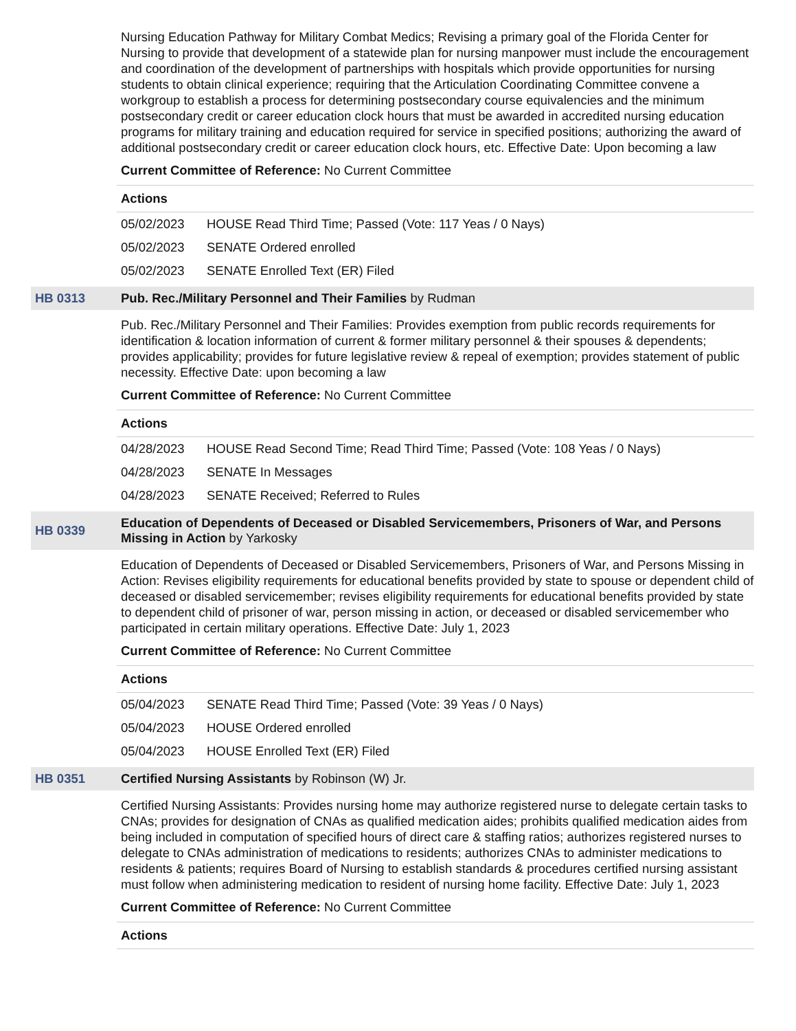Nursing Education Pathway for Military Combat Medics; Revising a primary goal of the Florida Center for Nursing to provide that development of a statewide plan for nursing manpower must include the encouragement and coordination of the development of partnerships with hospitals which provide opportunities for nursing students to obtain clinical experience; requiring that the Articulation Coordinating Committee convene a workgroup to establish a process for determining postsecondary course equivalencies and the minimum postsecondary credit or career education clock hours that must be awarded in accredited nursing education programs for military training and education required for service in specified positions; authorizing the award of additional postsecondary credit or career education clock hours, etc. Effective Date: Upon becoming a law
Current Committee of Reference: No Current Committee
Actions
05/02/2023 HOUSE Read Third Time; Passed (Vote: 117 Yeas / 0 Nays)
05/02/2023 SENATE Ordered enrolled
05/02/2023 SENATE Enrolled Text (ER) Filed
HB 0313
Pub. Rec./Military Personnel and Their Families by Rudman
Pub. Rec./Military Personnel and Their Families: Provides exemption from public records requirements for identification & location information of current & former military personnel & their spouses & dependents; provides applicability; provides for future legislative review & repeal of exemption; provides statement of public necessity. Effective Date: upon becoming a law
Current Committee of Reference: No Current Committee
Actions
04/28/2023 HOUSE Read Second Time; Read Third Time; Passed (Vote: 108 Yeas / 0 Nays)
04/28/2023 SENATE In Messages
04/28/2023 SENATE Received; Referred to Rules
HB 0339
Education of Dependents of Deceased or Disabled Servicemembers, Prisoners of War, and Persons Missing in Action by Yarkosky
Education of Dependents of Deceased or Disabled Servicemembers, Prisoners of War, and Persons Missing in Action: Revises eligibility requirements for educational benefits provided by state to spouse or dependent child of deceased or disabled servicemember; revises eligibility requirements for educational benefits provided by state to dependent child of prisoner of war, person missing in action, or deceased or disabled servicemember who participated in certain military operations. Effective Date: July 1, 2023
Current Committee of Reference: No Current Committee
Actions
05/04/2023 SENATE Read Third Time; Passed (Vote: 39 Yeas / 0 Nays)
05/04/2023 HOUSE Ordered enrolled
05/04/2023 HOUSE Enrolled Text (ER) Filed
HB 0351
Certified Nursing Assistants by Robinson (W) Jr.
Certified Nursing Assistants: Provides nursing home may authorize registered nurse to delegate certain tasks to CNAs; provides for designation of CNAs as qualified medication aides; prohibits qualified medication aides from being included in computation of specified hours of direct care & staffing ratios; authorizes registered nurses to delegate to CNAs administration of medications to residents; authorizes CNAs to administer medications to residents & patients; requires Board of Nursing to establish standards & procedures certified nursing assistant must follow when administering medication to resident of nursing home facility. Effective Date: July 1, 2023
Current Committee of Reference: No Current Committee
Actions